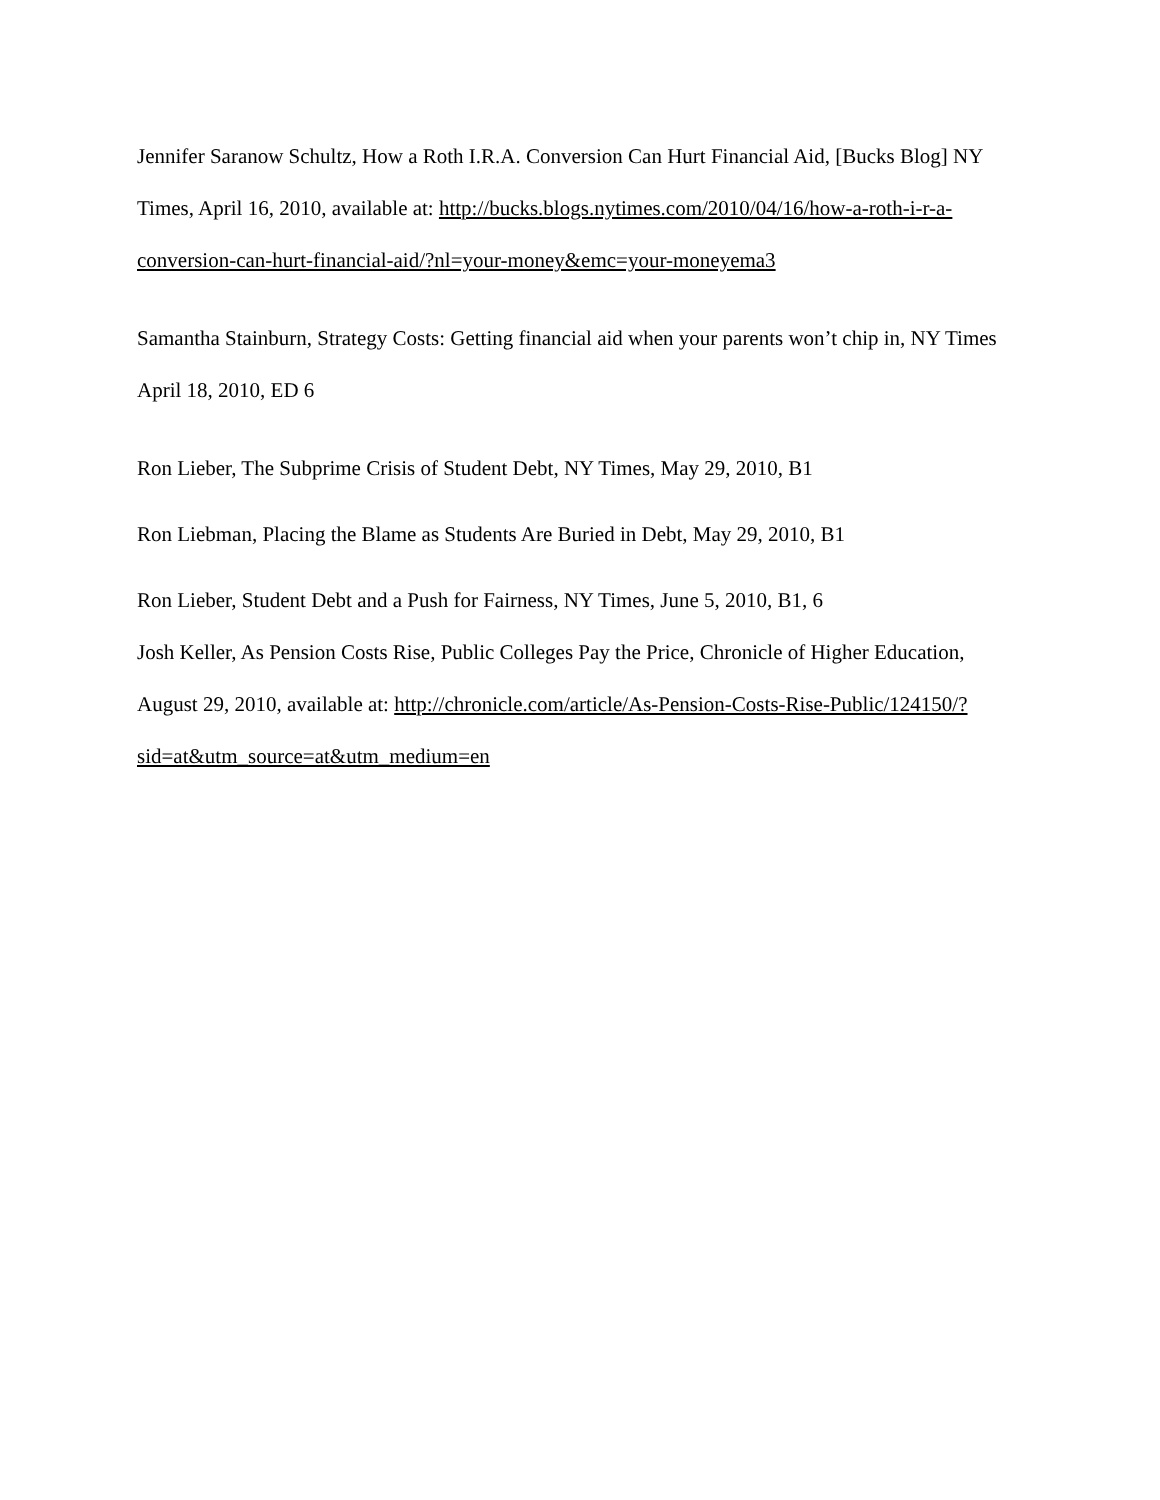Jennifer Saranow Schultz, How a Roth I.R.A. Conversion Can Hurt Financial Aid, [Bucks Blog] NY Times, April 16, 2010, available at: http://bucks.blogs.nytimes.com/2010/04/16/how-a-roth-i-r-a-conversion-can-hurt-financial-aid/?nl=your-money&emc=your-moneyema3
Samantha Stainburn, Strategy Costs: Getting financial aid when your parents won’t chip in, NY Times April 18, 2010, ED 6
Ron Lieber, The Subprime Crisis of Student Debt, NY Times, May 29, 2010, B1
Ron Liebman, Placing the Blame as Students Are Buried in Debt, May 29, 2010, B1
Ron Lieber, Student Debt and a Push for Fairness, NY Times, June 5, 2010, B1, 6
Josh Keller, As Pension Costs Rise, Public Colleges Pay the Price, Chronicle of Higher Education, August 29, 2010, available at: http://chronicle.com/article/As-Pension-Costs-Rise-Public/124150/?sid=at&utm_source=at&utm_medium=en